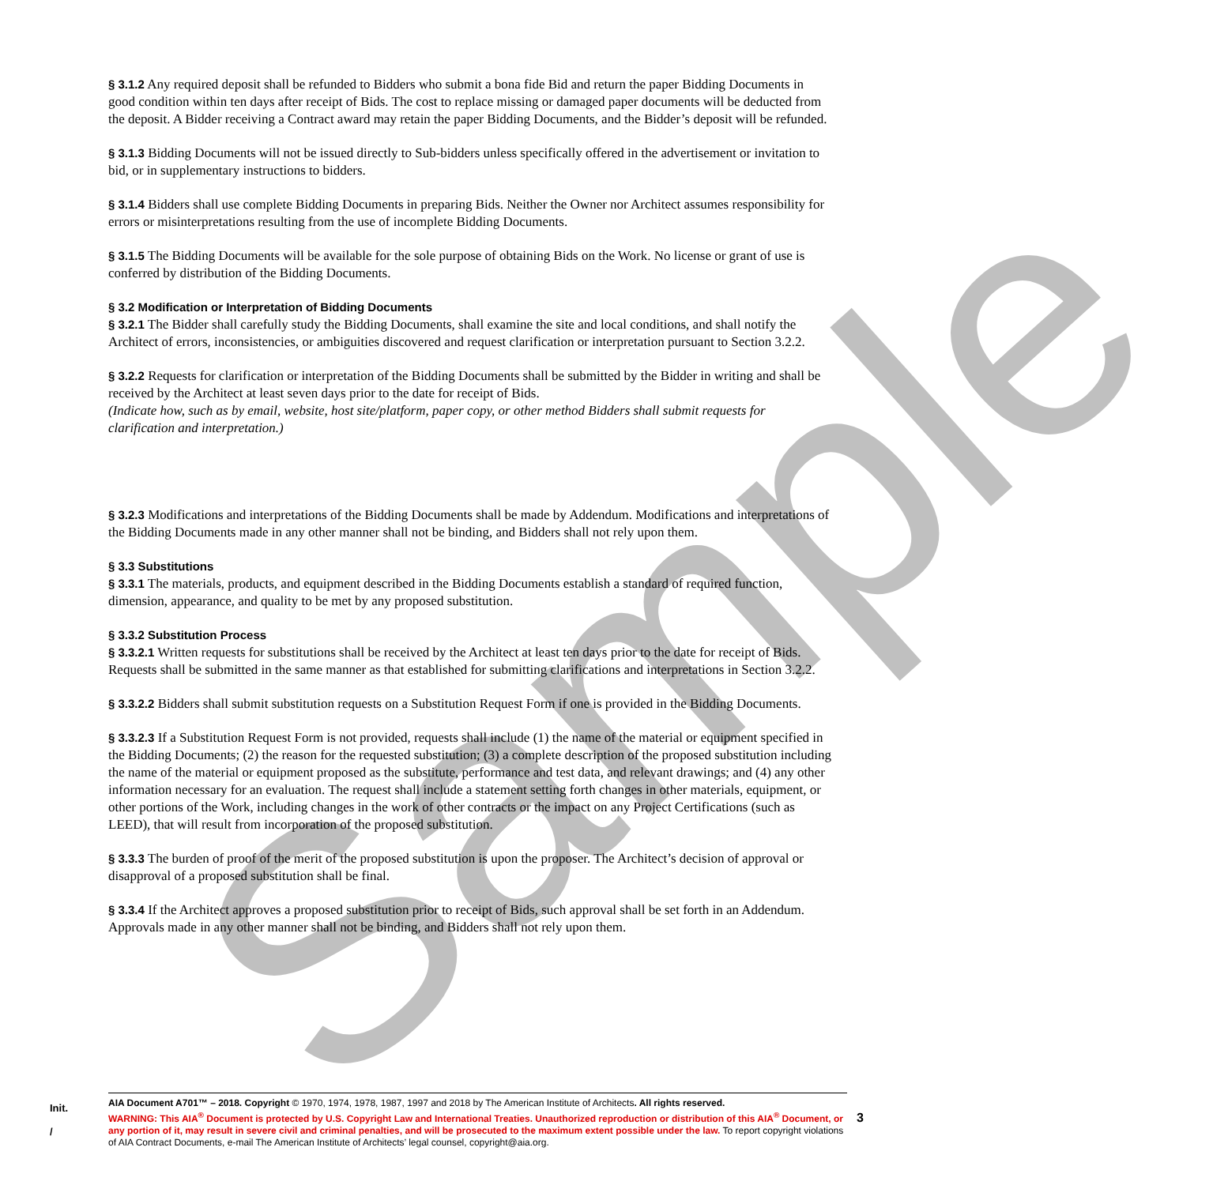Sample
§ 3.1.2 Any required deposit shall be refunded to Bidders who submit a bona fide Bid and return the paper Bidding Documents in good condition within ten days after receipt of Bids. The cost to replace missing or damaged paper documents will be deducted from the deposit. A Bidder receiving a Contract award may retain the paper Bidding Documents, and the Bidder’s deposit will be refunded.
§ 3.1.3 Bidding Documents will not be issued directly to Sub-bidders unless specifically offered in the advertisement or invitation to bid, or in supplementary instructions to bidders.
§ 3.1.4 Bidders shall use complete Bidding Documents in preparing Bids. Neither the Owner nor Architect assumes responsibility for errors or misinterpretations resulting from the use of incomplete Bidding Documents.
§ 3.1.5 The Bidding Documents will be available for the sole purpose of obtaining Bids on the Work. No license or grant of use is conferred by distribution of the Bidding Documents.
§ 3.2 Modification or Interpretation of Bidding Documents
§ 3.2.1 The Bidder shall carefully study the Bidding Documents, shall examine the site and local conditions, and shall notify the Architect of errors, inconsistencies, or ambiguities discovered and request clarification or interpretation pursuant to Section 3.2.2.
§ 3.2.2 Requests for clarification or interpretation of the Bidding Documents shall be submitted by the Bidder in writing and shall be received by the Architect at least seven days prior to the date for receipt of Bids.
(Indicate how, such as by email, website, host site/platform, paper copy, or other method Bidders shall submit requests for clarification and interpretation.)
§ 3.2.3 Modifications and interpretations of the Bidding Documents shall be made by Addendum. Modifications and interpretations of the Bidding Documents made in any other manner shall not be binding, and Bidders shall not rely upon them.
§ 3.3 Substitutions
§ 3.3.1 The materials, products, and equipment described in the Bidding Documents establish a standard of required function, dimension, appearance, and quality to be met by any proposed substitution.
§ 3.3.2 Substitution Process
§ 3.3.2.1 Written requests for substitutions shall be received by the Architect at least ten days prior to the date for receipt of Bids. Requests shall be submitted in the same manner as that established for submitting clarifications and interpretations in Section 3.2.2.
§ 3.3.2.2 Bidders shall submit substitution requests on a Substitution Request Form if one is provided in the Bidding Documents.
§ 3.3.2.3 If a Substitution Request Form is not provided, requests shall include (1) the name of the material or equipment specified in the Bidding Documents; (2) the reason for the requested substitution; (3) a complete description of the proposed substitution including the name of the material or equipment proposed as the substitute, performance and test data, and relevant drawings; and (4) any other information necessary for an evaluation. The request shall include a statement setting forth changes in other materials, equipment, or other portions of the Work, including changes in the work of other contracts or the impact on any Project Certifications (such as LEED), that will result from incorporation of the proposed substitution.
§ 3.3.3 The burden of proof of the merit of the proposed substitution is upon the proposer. The Architect’s decision of approval or disapproval of a proposed substitution shall be final.
§ 3.3.4 If the Architect approves a proposed substitution prior to receipt of Bids, such approval shall be set forth in an Addendum. Approvals made in any other manner shall not be binding, and Bidders shall not rely upon them.
Init.
/
AIA Document A701™ – 2018. Copyright © 1970, 1974, 1978, 1987, 1997 and 2018 by The American Institute of Architects. All rights reserved.
WARNING: This AIA<sup>®</sup> Document is protected by U.S. Copyright Law and International Treaties. Unauthorized reproduction or distribution of this AIA<sup>®</sup> Document, or any portion of it, may result in severe civil and criminal penalties, and will be prosecuted to the maximum extent possible under the law. To report copyright violations of AIA Contract Documents, e-mail The American Institute of Architects’ legal counsel, copyright@aia.org.
3